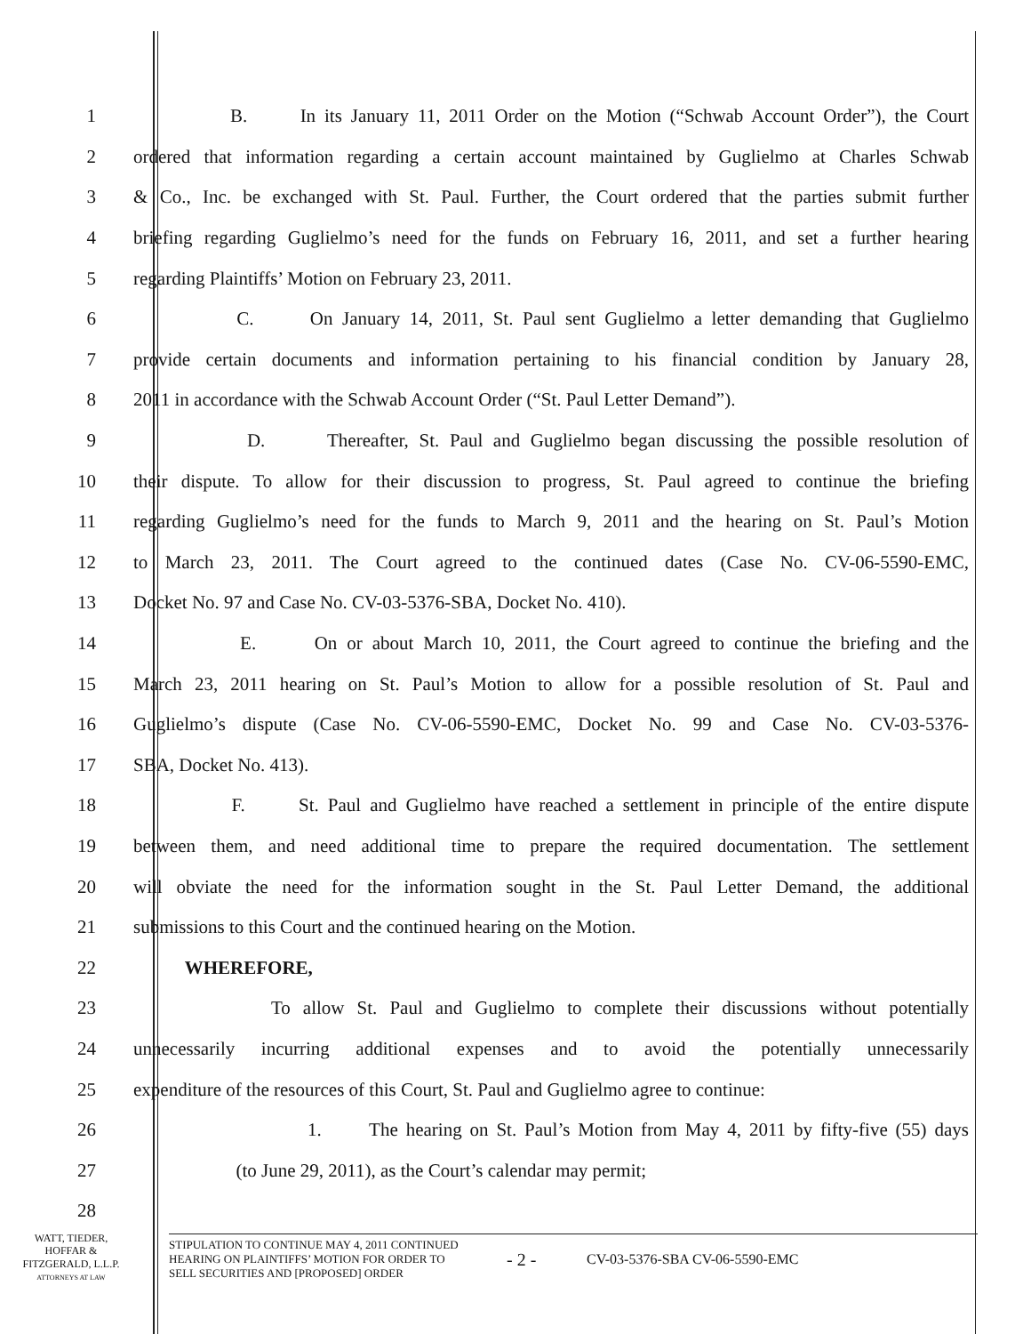1 B. In its January 11, 2011 Order on the Motion (“Schwab Account Order”), the Court
2 ordered that information regarding a certain account maintained by Guglielmo at Charles Schwab
3 & Co., Inc. be exchanged with St. Paul. Further, the Court ordered that the parties submit further
4 briefing regarding Guglielmo’s need for the funds on February 16, 2011, and set a further hearing
5 regarding Plaintiffs’ Motion on February 23, 2011.
6 C. On January 14, 2011, St. Paul sent Guglielmo a letter demanding that Guglielmo
7 provide certain documents and information pertaining to his financial condition by January 28,
8 2011 in accordance with the Schwab Account Order (“St. Paul Letter Demand”).
9 D. Thereafter, St. Paul and Guglielmo began discussing the possible resolution of
10 their dispute. To allow for their discussion to progress, St. Paul agreed to continue the briefing
11 regarding Guglielmo’s need for the funds to March 9, 2011 and the hearing on St. Paul’s Motion
12 to March 23, 2011. The Court agreed to the continued dates (Case No. CV-06-5590-EMC,
13 Docket No. 97 and Case No. CV-03-5376-SBA, Docket No. 410).
14 E. On or about March 10, 2011, the Court agreed to continue the briefing and the
15 March 23, 2011 hearing on St. Paul’s Motion to allow for a possible resolution of St. Paul and
16 Guglielmo’s dispute (Case No. CV-06-5590-EMC, Docket No. 99 and Case No. CV-03-5376-
17 SBA, Docket No. 413).
18 F. St. Paul and Guglielmo have reached a settlement in principle of the entire dispute
19 between them, and need additional time to prepare the required documentation. The settlement
20 will obviate the need for the information sought in the St. Paul Letter Demand, the additional
21 submissions to this Court and the continued hearing on the Motion.
22 WHEREFORE,
23 To allow St. Paul and Guglielmo to complete their discussions without potentially
24 unnecessarily incurring additional expenses and to avoid the potentially unnecessarily
25 expenditure of the resources of this Court, St. Paul and Guglielmo agree to continue:
26 1. The hearing on St. Paul’s Motion from May 4, 2011 by fifty-five (55) days
27 (to June 29, 2011), as the Court’s calendar may permit;
28
WATT, TIEDER,
HOFFAR &
FITZGERALD, L.L.P.
ATTORNEYS AT LAW
STIPULATION TO CONTINUE MAY 4, 2011 CONTINUED
HEARING ON PLAINTIFFS’ MOTION FOR ORDER TO
SELL SECURITIES AND [PROPOSED] ORDER
- 2 -
CV-03-5376-SBA CV-06-5590-EMC